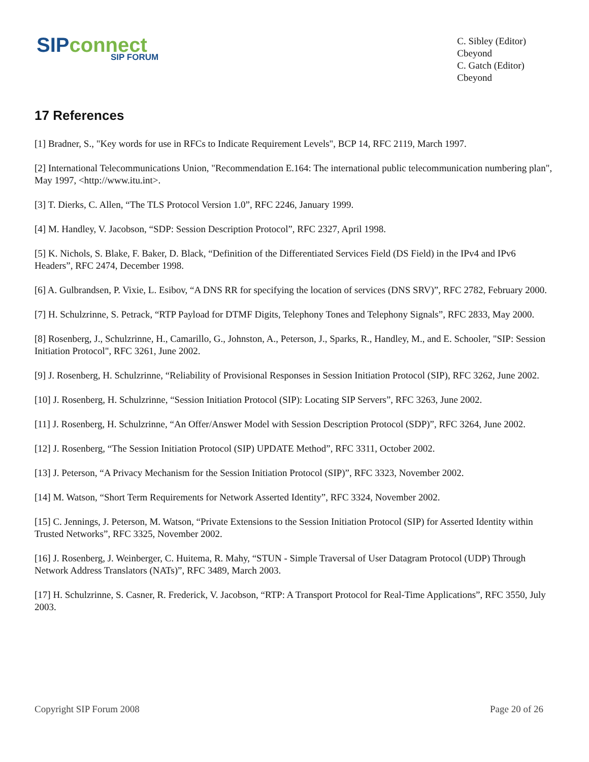SIP connect
SIP FORUM
C. Sibley (Editor)
Cbeyond
C. Gatch (Editor)
Cbeyond
17 References
[1] Bradner, S., "Key words for use in RFCs to Indicate Requirement Levels", BCP 14, RFC 2119, March 1997.
[2] International Telecommunications Union, "Recommendation E.164: The international public telecommunication numbering plan", May 1997, <http://www.itu.int>.
[3] T. Dierks, C. Allen, “The TLS Protocol Version 1.0”, RFC 2246, January 1999.
[4] M. Handley, V. Jacobson, “SDP: Session Description Protocol”, RFC 2327, April 1998.
[5] K. Nichols, S. Blake, F. Baker, D. Black, “Definition of the Differentiated Services Field (DS Field) in the IPv4 and IPv6 Headers”, RFC 2474, December 1998.
[6] A. Gulbrandsen, P. Vixie, L. Esibov, “A DNS RR for specifying the location of services (DNS SRV)”, RFC 2782, February 2000.
[7] H. Schulzrinne, S. Petrack, “RTP Payload for DTMF Digits, Telephony Tones and Telephony Signals”, RFC 2833, May 2000.
[8] Rosenberg, J., Schulzrinne, H., Camarillo, G., Johnston, A., Peterson, J., Sparks, R., Handley, M., and E. Schooler, "SIP: Session Initiation Protocol", RFC 3261, June 2002.
[9] J. Rosenberg, H. Schulzrinne, “Reliability of Provisional Responses in Session Initiation Protocol (SIP), RFC 3262, June 2002.
[10] J. Rosenberg, H. Schulzrinne, “Session Initiation Protocol (SIP): Locating SIP Servers”, RFC 3263, June 2002.
[11] J. Rosenberg, H. Schulzrinne, “An Offer/Answer Model with Session Description Protocol (SDP)”, RFC 3264, June 2002.
[12] J. Rosenberg, “The Session Initiation Protocol (SIP) UPDATE Method”, RFC 3311, October 2002.
[13] J. Peterson, “A Privacy Mechanism for the Session Initiation Protocol (SIP)”, RFC 3323, November 2002.
[14] M. Watson, “Short Term Requirements for Network Asserted Identity”, RFC 3324, November 2002.
[15] C. Jennings, J. Peterson, M. Watson, “Private Extensions to the Session Initiation Protocol (SIP) for Asserted Identity within Trusted Networks”, RFC 3325, November 2002.
[16] J. Rosenberg, J. Weinberger, C. Huitema, R. Mahy, “STUN - Simple Traversal of User Datagram Protocol (UDP) Through Network Address Translators (NATs)”, RFC 3489, March 2003.
[17] H. Schulzrinne, S. Casner, R. Frederick, V. Jacobson, “RTP: A Transport Protocol for Real-Time Applications”, RFC 3550, July 2003.
Copyright SIP Forum 2008 Page 20 of 26